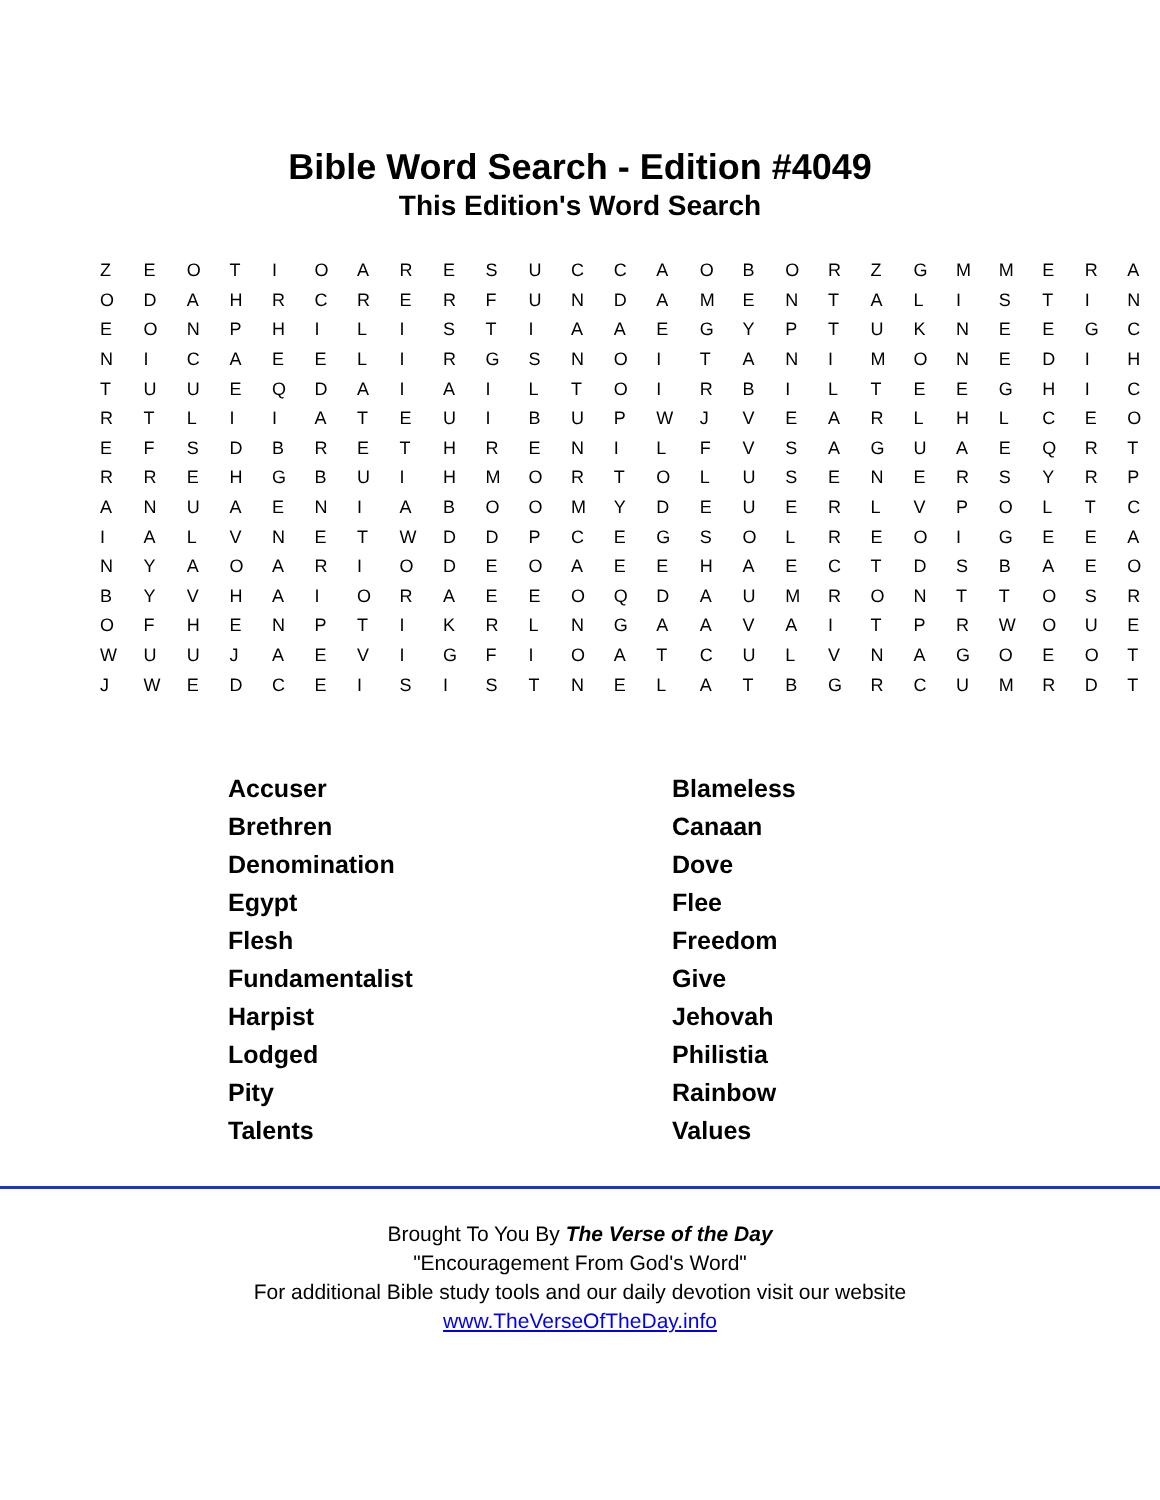Bible Word Search - Edition #4049
This Edition's Word Search
| Z | E | O | T | I | O | A | R | E | S | U | C | C | A | O | B | O | R | Z | G | M | M | E | R | A |
| O | D | A | H | R | C | R | E | R | F | U | N | D | A | M | E | N | T | A | L | I | S | T | I | N |
| E | O | N | P | H | I | L | I | S | T | I | A | A | E | G | Y | P | T | U | K | N | E | E | G | C |
| N | I | C | A | E | E | L | I | R | G | S | N | O | I | T | A | N | I | M | O | N | E | D | I | H |
| T | U | U | E | Q | D | A | I | A | I | L | T | O | I | R | B | I | L | T | E | E | G | H | I | C |
| R | T | L | I | I | A | T | E | U | I | B | U | P | W | J | V | E | A | R | L | H | L | C | E | O |
| E | F | S | D | B | R | E | T | H | R | E | N | I | L | F | V | S | A | G | U | A | E | Q | R | T |
| R | R | E | H | G | B | U | I | H | M | O | R | T | O | L | U | S | E | N | E | R | S | Y | R | P |
| A | N | U | A | E | N | I | A | B | O | O | M | Y | D | E | U | E | R | L | V | P | O | L | T | C |
| I | A | L | V | N | E | T | W | D | D | P | C | E | G | S | O | L | R | E | O | I | G | E | E | A |
| N | Y | A | O | A | R | I | O | D | E | O | A | E | E | H | A | E | C | T | D | S | B | A | E | O |
| B | Y | V | H | A | I | O | R | A | E | E | O | Q | D | A | U | M | R | O | N | T | T | O | S | R |
| O | F | H | E | N | P | T | I | K | R | L | N | G | A | A | V | A | I | T | P | R | W | O | U | E |
| W | U | U | J | A | E | V | I | G | F | I | O | A | T | C | U | L | V | N | A | G | O | E | O | T |
| J | W | E | D | C | E | I | S | I | S | T | N | E | L | A | T | B | G | R | C | U | M | R | D | T |
| Accuser | Blameless |
| Brethren | Canaan |
| Denomination | Dove |
| Egypt | Flee |
| Flesh | Freedom |
| Fundamentalist | Give |
| Harpist | Jehovah |
| Lodged | Philistia |
| Pity | Rainbow |
| Talents | Values |
Brought To You By The Verse of the Day
"Encouragement From God's Word"
For additional Bible study tools and our daily devotion visit our website
www.TheVerseOfTheDay.info